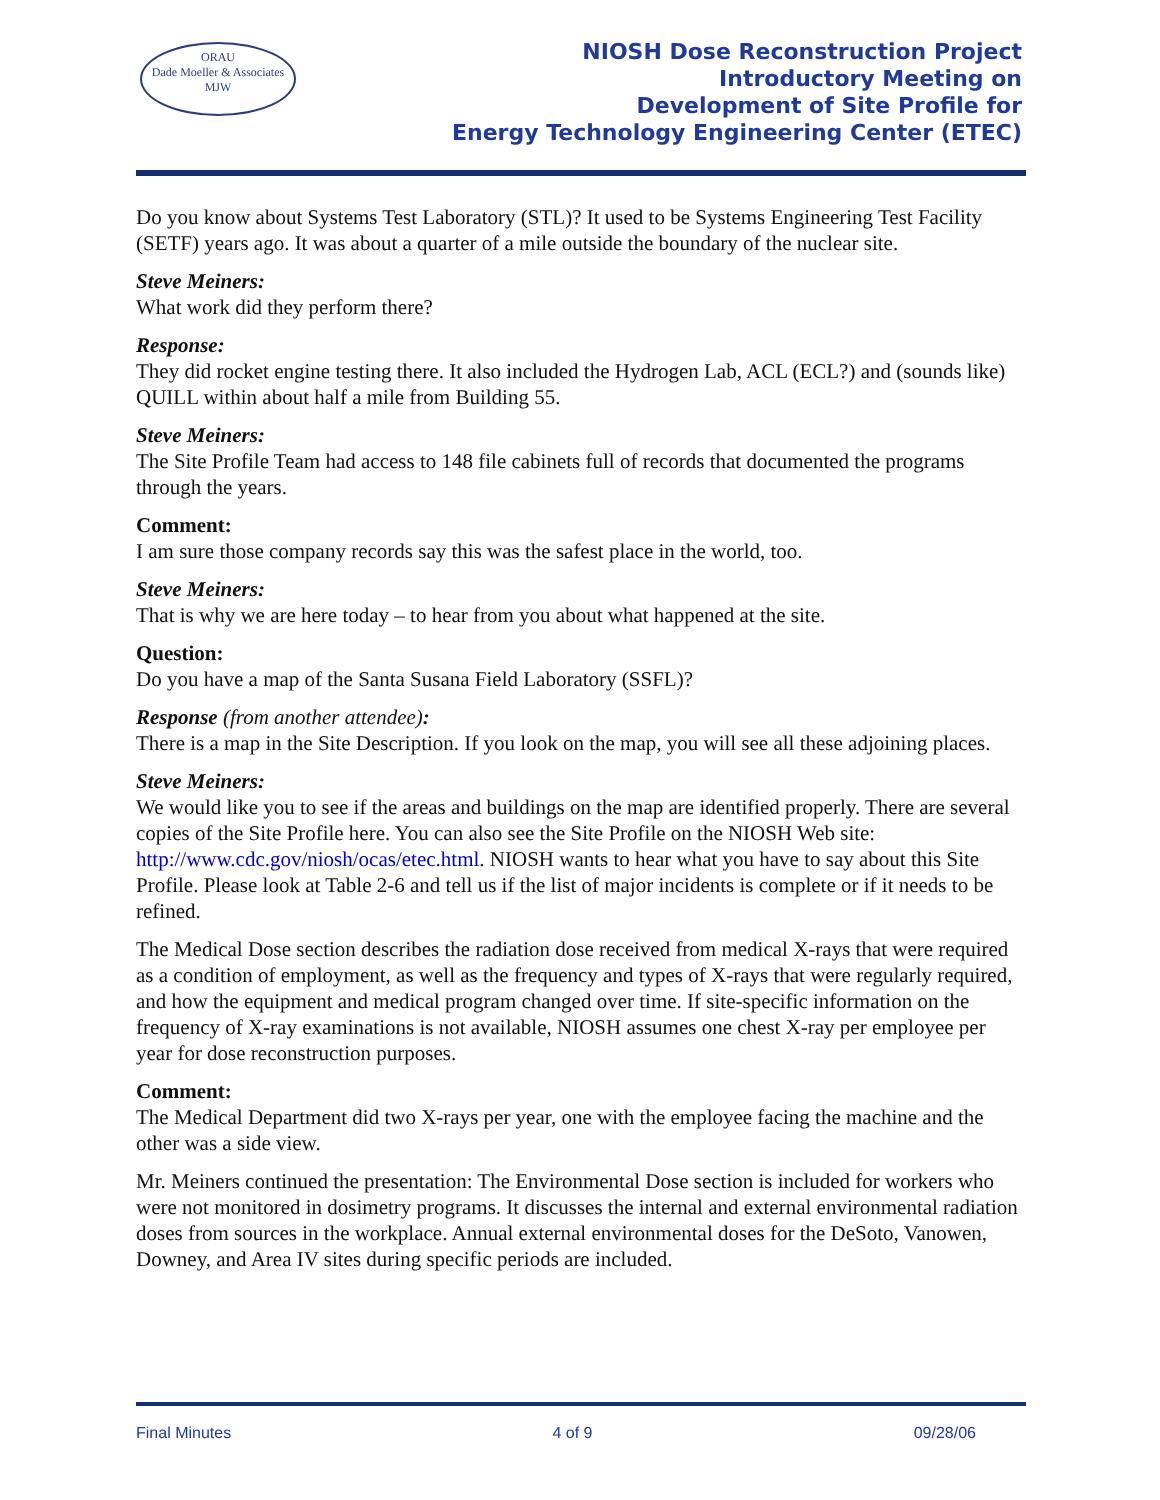ORAU
Dade Moeller & Associates MJW
NIOSH Dose Reconstruction Project
Introductory Meeting on
Development of Site Profile for
Energy Technology Engineering Center (ETEC)
Do you know about Systems Test Laboratory (STL)? It used to be Systems Engineering Test Facility (SETF) years ago. It was about a quarter of a mile outside the boundary of the nuclear site.
Steve Meiners:
What work did they perform there?
Response:
They did rocket engine testing there. It also included the Hydrogen Lab, ACL (ECL?) and (sounds like) QUILL within about half a mile from Building 55.
Steve Meiners:
The Site Profile Team had access to 148 file cabinets full of records that documented the programs through the years.
Comment:
I am sure those company records say this was the safest place in the world, too.
Steve Meiners:
That is why we are here today – to hear from you about what happened at the site.
Question:
Do you have a map of the Santa Susana Field Laboratory (SSFL)?
Response (from another attendee):
There is a map in the Site Description. If you look on the map, you will see all these adjoining places.
Steve Meiners:
We would like you to see if the areas and buildings on the map are identified properly. There are several copies of the Site Profile here. You can also see the Site Profile on the NIOSH Web site: http://www.cdc.gov/niosh/ocas/etec.html. NIOSH wants to hear what you have to say about this Site Profile. Please look at Table 2-6 and tell us if the list of major incidents is complete or if it needs to be refined.
The Medical Dose section describes the radiation dose received from medical X-rays that were required as a condition of employment, as well as the frequency and types of X-rays that were regularly required, and how the equipment and medical program changed over time. If site-specific information on the frequency of X-ray examinations is not available, NIOSH assumes one chest X-ray per employee per year for dose reconstruction purposes.
Comment:
The Medical Department did two X-rays per year, one with the employee facing the machine and the other was a side view.
Mr. Meiners continued the presentation: The Environmental Dose section is included for workers who were not monitored in dosimetry programs. It discusses the internal and external environmental radiation doses from sources in the workplace. Annual external environmental doses for the DeSoto, Vanowen, Downey, and Area IV sites during specific periods are included.
Final Minutes 4 of 9 09/28/06